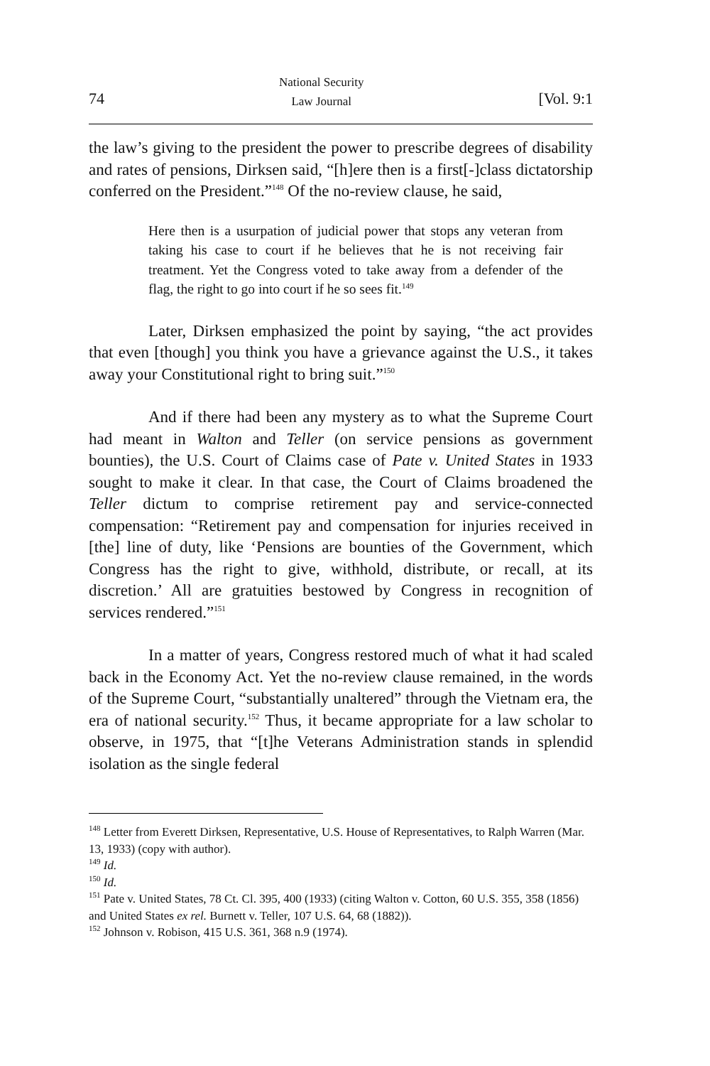74 National Security
Law Journal [Vol. 9:1
the law’s giving to the president the power to prescribe degrees of disability and rates of pensions, Dirksen said, “[h]ere then is a first[-]class dictatorship conferred on the President.”<sup>148</sup> Of the no-review clause, he said,
Here then is a usurpation of judicial power that stops any veteran from taking his case to court if he believes that he is not receiving fair treatment. Yet the Congress voted to take away from a defender of the flag, the right to go into court if he so sees fit.<sup>149</sup>
Later, Dirksen emphasized the point by saying, “the act provides that even [though] you think you have a grievance against the U.S., it takes away your Constitutional right to bring suit.”<sup>150</sup>
And if there had been any mystery as to what the Supreme Court had meant in Walton and Teller (on service pensions as government bounties), the U.S. Court of Claims case of Pate v. United States in 1933 sought to make it clear. In that case, the Court of Claims broadened the Teller dictum to comprise retirement pay and service-connected compensation: “Retirement pay and compensation for injuries received in [the] line of duty, like ‘Pensions are bounties of the Government, which Congress has the right to give, withhold, distribute, or recall, at its discretion.’ All are gratuities bestowed by Congress in recognition of services rendered.”<sup>151</sup>
In a matter of years, Congress restored much of what it had scaled back in the Economy Act. Yet the no-review clause remained, in the words of the Supreme Court, “substantially unaltered” through the Vietnam era, the era of national security.<sup>152</sup> Thus, it became appropriate for a law scholar to observe, in 1975, that “[t]he Veterans Administration stands in splendid isolation as the single federal
<sup>148</sup> Letter from Everett Dirksen, Representative, U.S. House of Representatives, to Ralph Warren (Mar. 13, 1933) (copy with author).
<sup>149</sup> Id.
<sup>150</sup> Id.
<sup>151</sup> Pate v. United States, 78 Ct. Cl. 395, 400 (1933) (citing Walton v. Cotton, 60 U.S. 355, 358 (1856) and United States ex rel. Burnett v. Teller, 107 U.S. 64, 68 (1882)).
<sup>152</sup> Johnson v. Robison, 415 U.S. 361, 368 n.9 (1974).